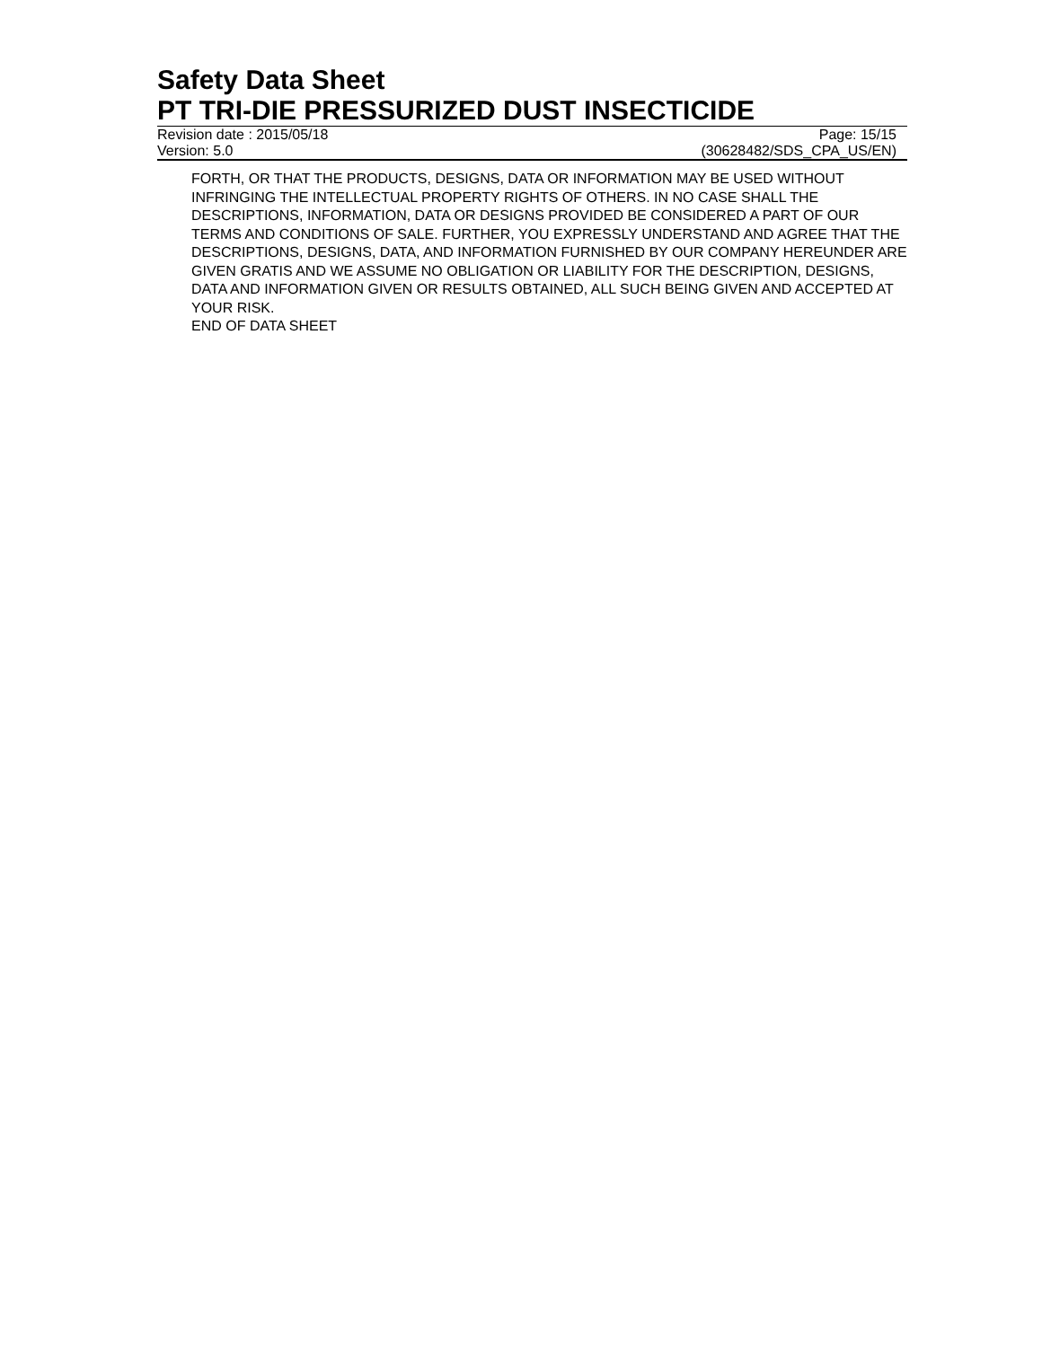Safety Data Sheet
PT TRI-DIE PRESSURIZED DUST INSECTICIDE
Revision date : 2015/05/18 Page: 15/15
Version: 5.0 (30628482/SDS_CPA_US/EN)
FORTH, OR THAT THE PRODUCTS, DESIGNS, DATA OR INFORMATION MAY BE USED WITHOUT INFRINGING THE INTELLECTUAL PROPERTY RIGHTS OF OTHERS. IN NO CASE SHALL THE DESCRIPTIONS, INFORMATION, DATA OR DESIGNS PROVIDED BE CONSIDERED A PART OF OUR TERMS AND CONDITIONS OF SALE. FURTHER, YOU EXPRESSLY UNDERSTAND AND AGREE THAT THE DESCRIPTIONS, DESIGNS, DATA, AND INFORMATION FURNISHED BY OUR COMPANY HEREUNDER ARE GIVEN GRATIS AND WE ASSUME NO OBLIGATION OR LIABILITY FOR THE DESCRIPTION, DESIGNS, DATA AND INFORMATION GIVEN OR RESULTS OBTAINED, ALL SUCH BEING GIVEN AND ACCEPTED AT YOUR RISK.
END OF DATA SHEET